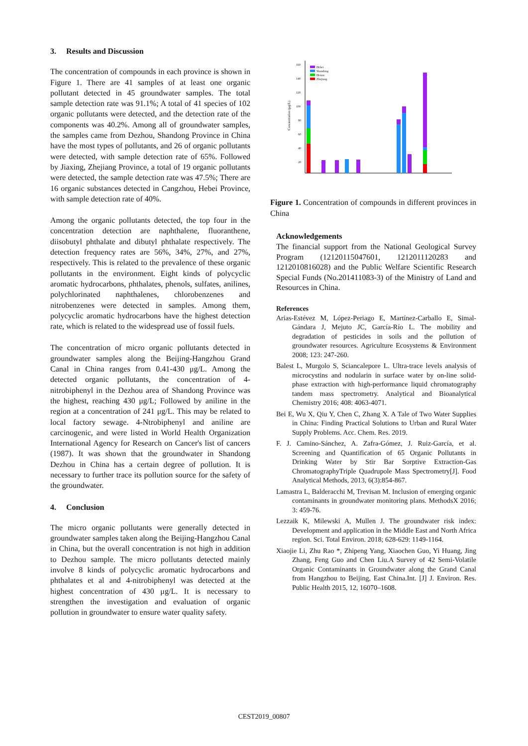3. Results and Discussion
The concentration of compounds in each province is shown in Figure 1. There are 41 samples of at least one organic pollutant detected in 45 groundwater samples. The total sample detection rate was 91.1%; A total of 41 species of 102 organic pollutants were detected, and the detection rate of the components was 40.2%. Among all of groundwater samples, the samples came from Dezhou, Shandong Province in China have the most types of pollutants, and 26 of organic pollutants were detected, with sample detection rate of 65%. Followed by Jiaxing, Zhejiang Province, a total of 19 organic pollutants were detected, the sample detection rate was 47.5%; There are 16 organic substances detected in Cangzhou, Hebei Province, with sample detection rate of 40%.
Among the organic pollutants detected, the top four in the concentration detection are naphthalene, fluoranthene, diisobutyl phthalate and dibutyl phthalate respectively. The detection frequency rates are 56%, 34%, 27%, and 27%, respectively. This is related to the prevalence of these organic pollutants in the environment. Eight kinds of polycyclic aromatic hydrocarbons, phthalates, phenols, sulfates, anilines, polychlorinated naphthalenes, chlorobenzenes and nitrobenzenes were detected in samples. Among them, polycyclic aromatic hydrocarbons have the highest detection rate, which is related to the widespread use of fossil fuels.
The concentration of micro organic pollutants detected in groundwater samples along the Beijing-Hangzhou Grand Canal in China ranges from 0.41-430 μg/L. Among the detected organic pollutants, the concentration of 4-nitrobiphenyl in the Dezhou area of Shandong Province was the highest, reaching 430 μg/L; Followed by aniline in the region at a concentration of 241 μg/L. This may be related to local factory sewage. 4-Ntrobiphenyl and aniline are carcinogenic, and were listed in World Health Organization International Agency for Research on Cancer's list of cancers (1987). It was shown that the groundwater in Shandong Dezhou in China has a certain degree of pollution. It is necessary to further trace its pollution source for the safety of the groundwater.
4. Conclusion
The micro organic pollutants were generally detected in groundwater samples taken along the Beijing-Hangzhou Canal in China, but the overall concentration is not high in addition to Dezhou sample. The micro pollutants detected mainly involve 8 kinds of polycyclic aromatic hydrocarbons and phthalates et al and 4-nitrobiphenyl was detected at the highest concentration of 430 μg/L. It is necessary to strengthen the investigation and evaluation of organic pollution in groundwater to ensure water quality safety.
Concentration (μg/L)
160
140
120
100
80
60
40
20
Hebei
Shandong
Henan
Zhejiang
Figure 1. Concentration of compounds in different provinces in China
Acknowledgements
The financial support from the National Geological Survey Program (12120115047601, 1212011120283 and 1212010816028) and the Public Welfare Scientific Research Special Funds (No.201411083-3) of the Ministry of Land and Resources in China.
References
Arias-Estévez M, López-Periago E, Martínez-Carballo E, Simal-Gándara J, Mejuto JC, García-Río L. The mobility and degradation of pesticides in soils and the pollution of groundwater resources. Agriculture Ecosystems & Environment 2008; 123: 247-260.
Balest L, Murgolo S, Sciancalepore L. Ultra-trace levels analysis of microcystins and nodularin in surface water by on-line solid-phase extraction with high-performance liquid chromatography tandem mass spectrometry. Analytical and Bioanalytical Chemistry 2016; 408: 4063-4071.
Bei E, Wu X, Qiu Y, Chen C, Zhang X. A Tale of Two Water Supplies in China: Finding Practical Solutions to Urban and Rural Water Supply Problems. Acc. Chem. Res. 2019.
F. J. Camino-Sánchez, A. Zafra-Gómez, J. Ruiz-García, et al. Screening and Quantification of 65 Organic Pollutants in Drinking Water by Stir Bar Sorptive Extraction-Gas ChromatographyTriple Quadrupole Mass Spectrometry[J]. Food Analytical Methods, 2013, 6(3):854-867.
Lamastra L, Balderacchi M, Trevisan M. Inclusion of emerging organic contaminants in groundwater monitoring plans. MethodsX 2016; 3: 459-76.
Lezzaik K, Milewski A, Mullen J. The groundwater risk index: Development and application in the Middle East and North Africa region. Sci. Total Environ. 2018; 628-629: 1149-1164.
Xiaojie Li, Zhu Rao *, Zhipeng Yang, Xiaochen Guo, Yi Huang, Jing Zhang, Feng Guo and Chen Liu.A Survey of 42 Semi-Volatile Organic Contaminants in Groundwater along the Grand Canal from Hangzhou to Beijing, East China.Int. [J] J. Environ. Res. Public Health 2015, 12, 16070–1608.
CEST2019_00807